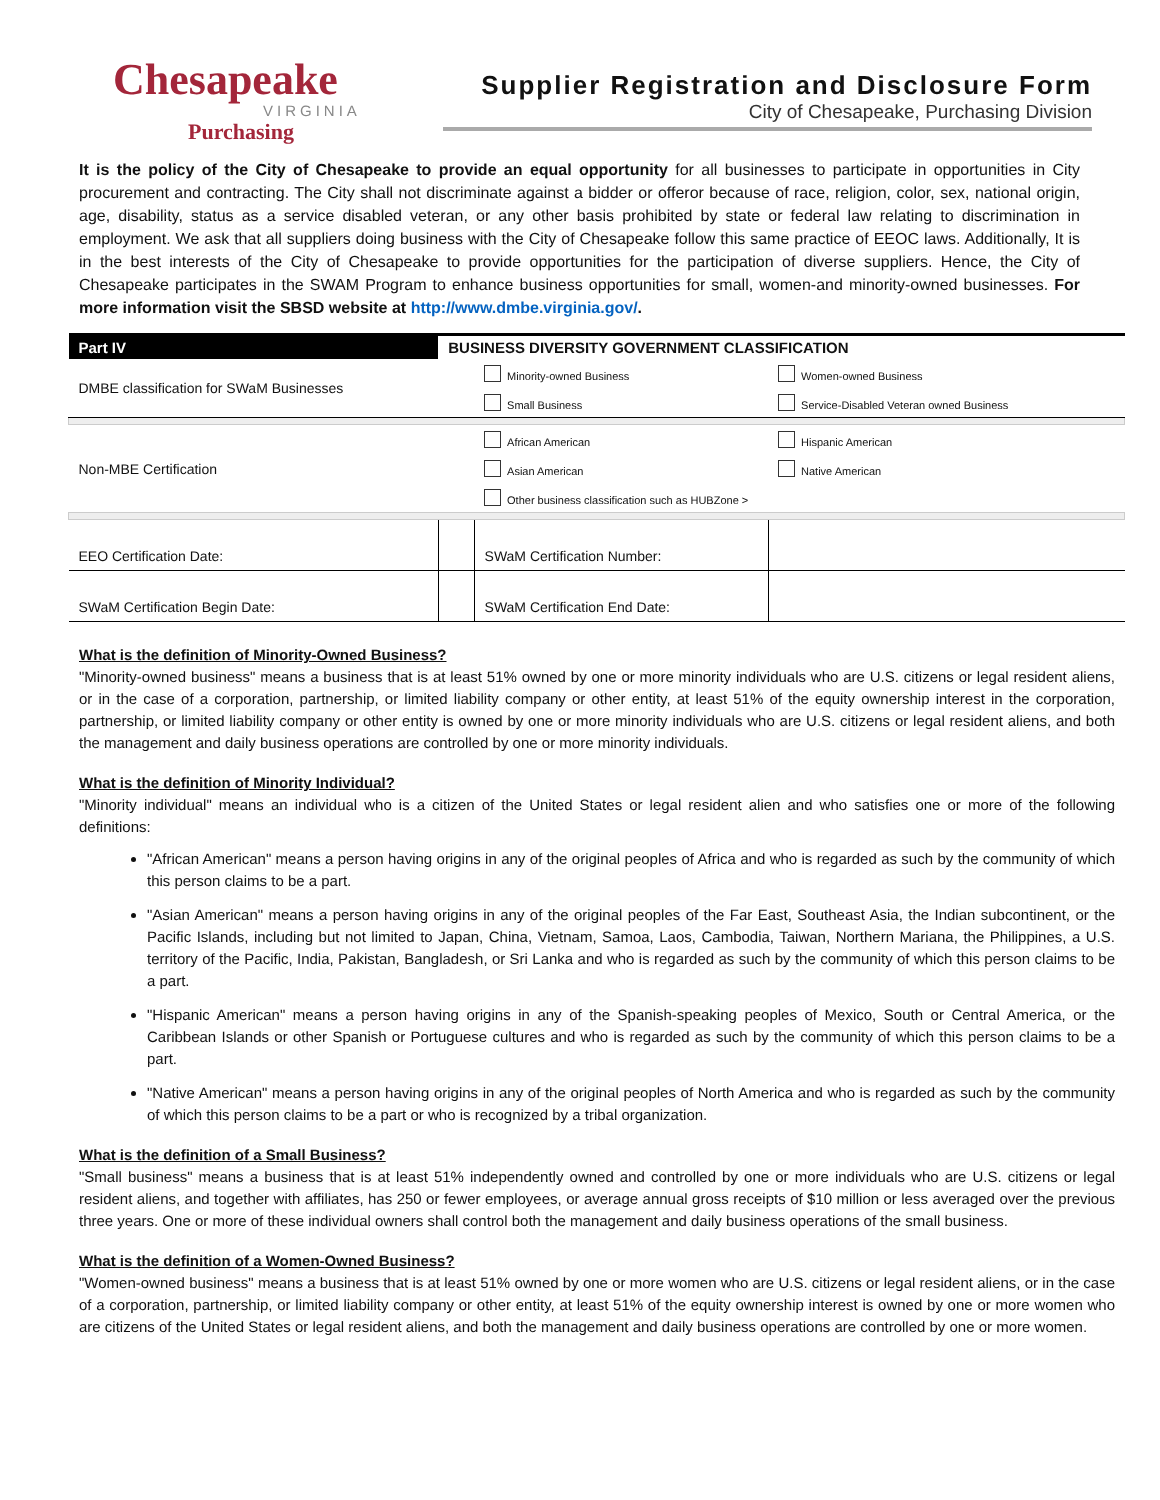Chesapeake
VIRGINIA
Purchasing
Supplier Registration and Disclosure Form
City of Chesapeake, Purchasing Division
It is the policy of the City of Chesapeake to provide an equal opportunity for all businesses to participate in opportunities in City procurement and contracting. The City shall not discriminate against a bidder or offeror because of race, religion, color, sex, national origin, age, disability, status as a service disabled veteran, or any other basis prohibited by state or federal law relating to discrimination in employment. We ask that all suppliers doing business with the City of Chesapeake follow this same practice of EEOC laws. Additionally, It is in the best interests of the City of Chesapeake to provide opportunities for the participation of diverse suppliers. Hence, the City of Chesapeake participates in the SWAM Program to enhance business opportunities for small, women-and minority-owned businesses. For more information visit the SBSD website at http://www.dmbe.virginia.gov/.
| Part IV | BUSINESS DIVERSITY GOVERNMENT CLASSIFICATION | | |
| DMBE classification for SWaM Businesses | | Minority-owned Business | Women-owned Business |
| | | Small Business | Service-Disabled Veteran owned Business |
| Non-MBE Certification | | African American | Hispanic American |
| | | Asian American | Native American |
| | | Other business classification such as HUBZone > | |
| EEO Certification Date: | | SWaM Certification Number: | |
| SWaM Certification Begin Date: | | SWaM Certification End Date: | |
What is the definition of Minority-Owned Business?
"Minority-owned business" means a business that is at least 51% owned by one or more minority individuals who are U.S. citizens or legal resident aliens, or in the case of a corporation, partnership, or limited liability company or other entity, at least 51% of the equity ownership interest in the corporation, partnership, or limited liability company or other entity is owned by one or more minority individuals who are U.S. citizens or legal resident aliens, and both the management and daily business operations are controlled by one or more minority individuals.
What is the definition of Minority Individual?
"Minority individual" means an individual who is a citizen of the United States or legal resident alien and who satisfies one or more of the following definitions:
"African American" means a person having origins in any of the original peoples of Africa and who is regarded as such by the community of which this person claims to be a part.
"Asian American" means a person having origins in any of the original peoples of the Far East, Southeast Asia, the Indian subcontinent, or the Pacific Islands, including but not limited to Japan, China, Vietnam, Samoa, Laos, Cambodia, Taiwan, Northern Mariana, the Philippines, a U.S. territory of the Pacific, India, Pakistan, Bangladesh, or Sri Lanka and who is regarded as such by the community of which this person claims to be a part.
"Hispanic American" means a person having origins in any of the Spanish-speaking peoples of Mexico, South or Central America, or the Caribbean Islands or other Spanish or Portuguese cultures and who is regarded as such by the community of which this person claims to be a part.
"Native American" means a person having origins in any of the original peoples of North America and who is regarded as such by the community of which this person claims to be a part or who is recognized by a tribal organization.
What is the definition of a Small Business?
"Small business" means a business that is at least 51% independently owned and controlled by one or more individuals who are U.S. citizens or legal resident aliens, and together with affiliates, has 250 or fewer employees, or average annual gross receipts of $10 million or less averaged over the previous three years. One or more of these individual owners shall control both the management and daily business operations of the small business.
What is the definition of a Women-Owned Business?
"Women-owned business" means a business that is at least 51% owned by one or more women who are U.S. citizens or legal resident aliens, or in the case of a corporation, partnership, or limited liability company or other entity, at least 51% of the equity ownership interest is owned by one or more women who are citizens of the United States or legal resident aliens, and both the management and daily business operations are controlled by one or more women.